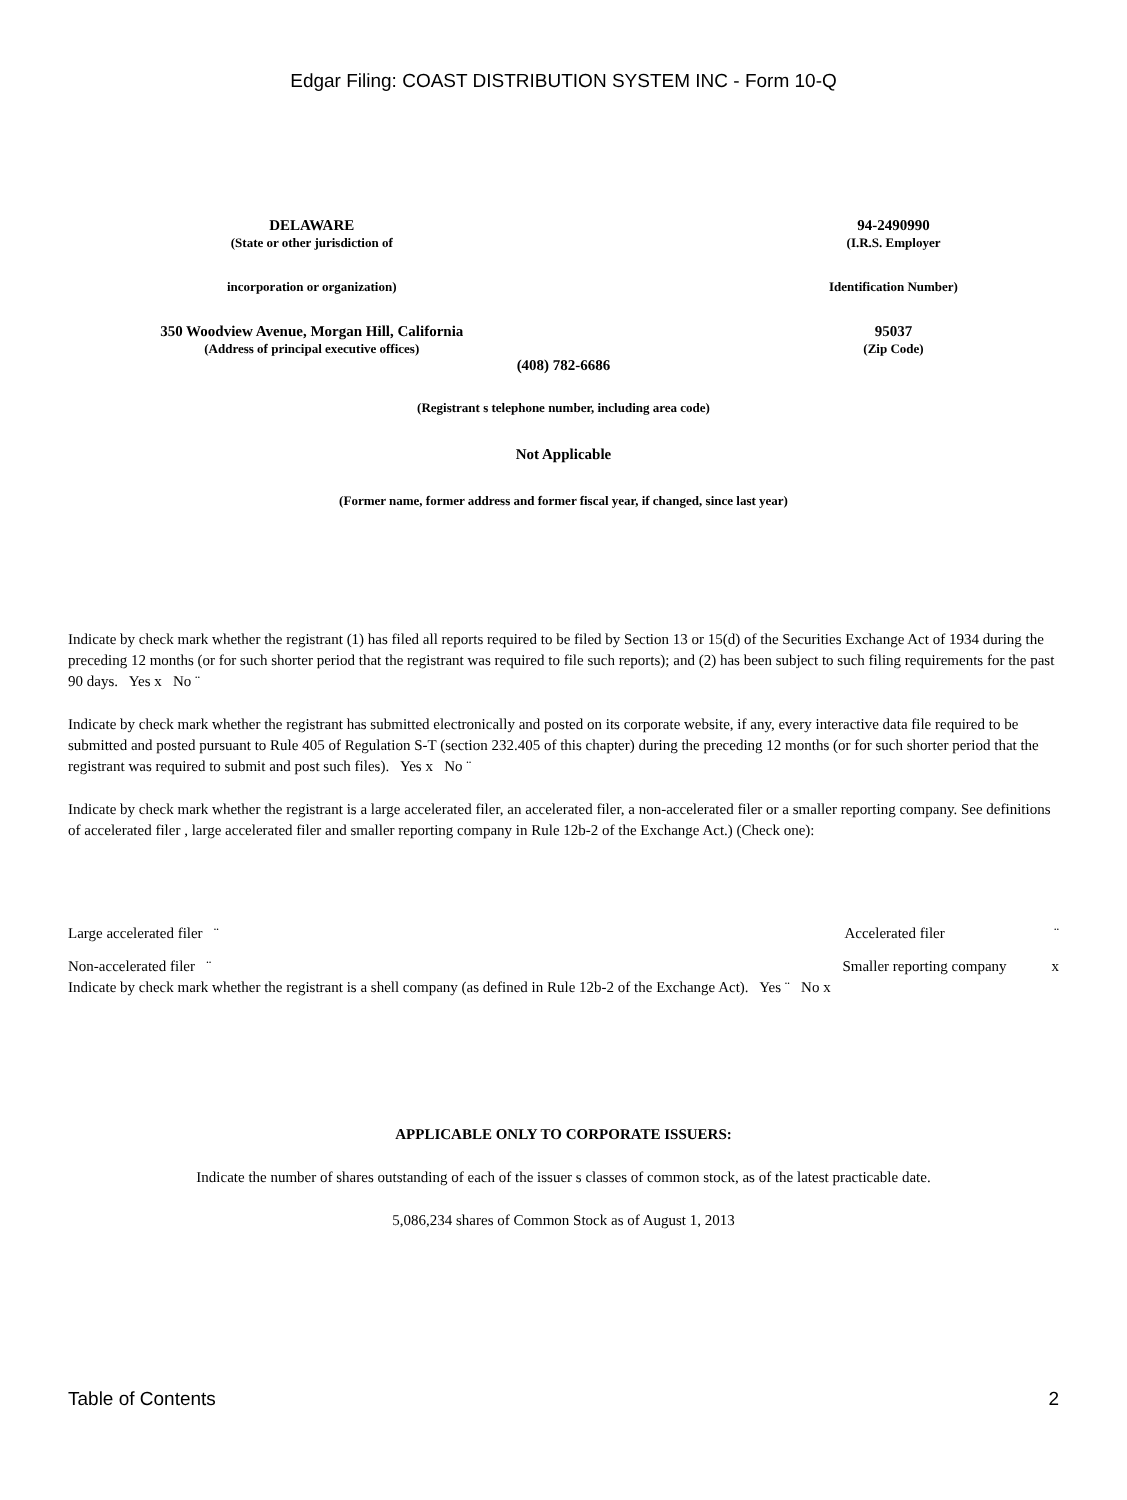Edgar Filing: COAST DISTRIBUTION SYSTEM INC - Form 10-Q
DELAWARE
(State or other jurisdiction of
94-2490990
(I.R.S. Employer
incorporation or organization) Identification Number)
350 Woodview Avenue, Morgan Hill, California
(Address of principal executive offices)
95037
(Zip Code)
(408) 782-6686
(Registrant s telephone number, including area code)
Not Applicable
(Former name, former address and former fiscal year, if changed, since last year)
Indicate by check mark whether the registrant (1) has filed all reports required to be filed by Section 13 or 15(d) of the Securities Exchange Act of 1934 during the preceding 12 months (or for such shorter period that the registrant was required to file such reports); and (2) has been subject to such filing requirements for the past 90 days. Yes x No ¨
Indicate by check mark whether the registrant has submitted electronically and posted on its corporate website, if any, every interactive data file required to be submitted and posted pursuant to Rule 405 of Regulation S-T (section 232.405 of this chapter) during the preceding 12 months (or for such shorter period that the registrant was required to submit and post such files). Yes x No ¨
Indicate by check mark whether the registrant is a large accelerated filer, an accelerated filer, a non-accelerated filer or a smaller reporting company. See definitions of accelerated filer , large accelerated filer and smaller reporting company in Rule 12b-2 of the Exchange Act.) (Check one):
Large accelerated filer ¨ Accelerated filer ¨
Non-accelerated filer ¨ Smaller reporting company x
Indicate by check mark whether the registrant is a shell company (as defined in Rule 12b-2 of the Exchange Act). Yes ¨ No x
APPLICABLE ONLY TO CORPORATE ISSUERS:
Indicate the number of shares outstanding of each of the issuer s classes of common stock, as of the latest practicable date.
5,086,234 shares of Common Stock as of August 1, 2013
Table of Contents 2